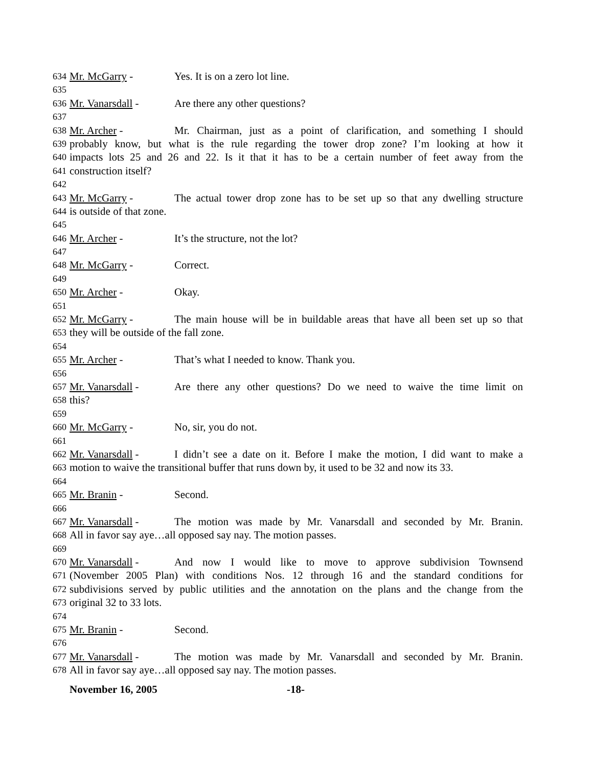634 Mr. McGarry - Yes. It is on a zero lot line.
635
636 Mr. Vanarsdall - Are there any other questions?
637
638 Mr. Archer - Mr. Chairman, just as a point of clarification, and something I should
639 probably know, but what is the rule regarding the tower drop zone? I’m looking at how it
640 impacts lots 25 and 26 and 22. Is it that it has to be a certain number of feet away from the
641 construction itself?
642
643 Mr. McGarry - The actual tower drop zone has to be set up so that any dwelling structure
644 is outside of that zone.
645
646 Mr. Archer - It’s the structure, not the lot?
647
648 Mr. McGarry - Correct.
649
650 Mr. Archer - Okay.
651
652 Mr. McGarry - The main house will be in buildable areas that have all been set up so that
653 they will be outside of the fall zone.
654
655 Mr. Archer - That’s what I needed to know. Thank you.
656
657 Mr. Vanarsdall - Are there any other questions? Do we need to waive the time limit on
658 this?
659
660 Mr. McGarry - No, sir, you do not.
661
662 Mr. Vanarsdall - I didn’t see a date on it. Before I make the motion, I did want to make a
663 motion to waive the transitional buffer that runs down by, it used to be 32 and now its 33.
664
665 Mr. Branin - Second.
666
667 Mr. Vanarsdall - The motion was made by Mr. Vanarsdall and seconded by Mr. Branin.
668 All in favor say aye…all opposed say nay. The motion passes.
669
670 Mr. Vanarsdall - And now I would like to move to approve subdivision Townsend
671 (November 2005 Plan) with conditions Nos. 12 through 16 and the standard conditions for
672 subdivisions served by public utilities and the annotation on the plans and the change from the
673 original 32 to 33 lots.
674
675 Mr. Branin - Second.
676
677 Mr. Vanarsdall - The motion was made by Mr. Vanarsdall and seconded by Mr. Branin.
678 All in favor say aye…all opposed say nay. The motion passes.
November 16, 2005 -18-